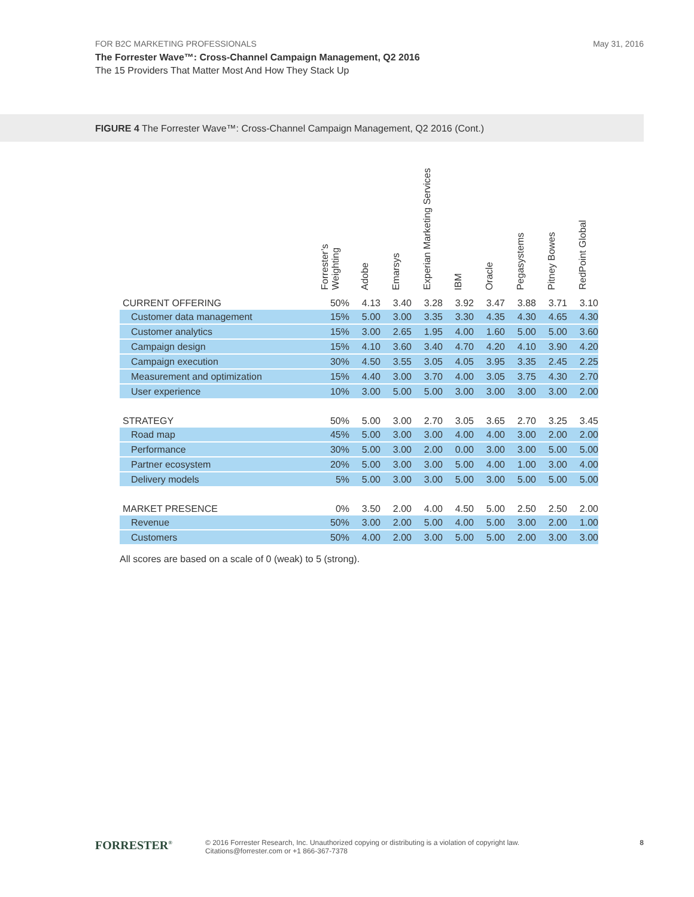FOR B2C MARKETING PROFESSIONALS May 31, 2016
The Forrester Wave™: Cross-Channel Campaign Management, Q2 2016
The 15 Providers That Matter Most And How They Stack Up
FIGURE 4 The Forrester Wave™: Cross-Channel Campaign Management, Q2 2016 (Cont.)
| | Forrester’s Weighting | Adobe | Emarsys | Experian Marketing Services | IBM | Oracle | Pegasystems | Pitney Bowes | RedPoint Global |
| --- | --- | --- | --- | --- | --- | --- | --- | --- | --- |
| CURRENT OFFERING | 50% | 4.13 | 3.40 | 3.28 | 3.92 | 3.47 | 3.88 | 3.71 | 3.10 |
| Customer data management | 15% | 5.00 | 3.00 | 3.35 | 3.30 | 4.35 | 4.30 | 4.65 | 4.30 |
| Customer analytics | 15% | 3.00 | 2.65 | 1.95 | 4.00 | 1.60 | 5.00 | 5.00 | 3.60 |
| Campaign design | 15% | 4.10 | 3.60 | 3.40 | 4.70 | 4.20 | 4.10 | 3.90 | 4.20 |
| Campaign execution | 30% | 4.50 | 3.55 | 3.05 | 4.05 | 3.95 | 3.35 | 2.45 | 2.25 |
| Measurement and optimization | 15% | 4.40 | 3.00 | 3.70 | 4.00 | 3.05 | 3.75 | 4.30 | 2.70 |
| User experience | 10% | 3.00 | 5.00 | 5.00 | 3.00 | 3.00 | 3.00 | 3.00 | 2.00 |
| STRATEGY | 50% | 5.00 | 3.00 | 2.70 | 3.05 | 3.65 | 2.70 | 3.25 | 3.45 |
| Road map | 45% | 5.00 | 3.00 | 3.00 | 4.00 | 4.00 | 3.00 | 2.00 | 2.00 |
| Performance | 30% | 5.00 | 3.00 | 2.00 | 0.00 | 3.00 | 3.00 | 5.00 | 5.00 |
| Partner ecosystem | 20% | 5.00 | 3.00 | 3.00 | 5.00 | 4.00 | 1.00 | 3.00 | 4.00 |
| Delivery models | 5% | 5.00 | 3.00 | 3.00 | 5.00 | 3.00 | 5.00 | 5.00 | 5.00 |
| MARKET PRESENCE | 0% | 3.50 | 2.00 | 4.00 | 4.50 | 5.00 | 2.50 | 2.50 | 2.00 |
| Revenue | 50% | 3.00 | 2.00 | 5.00 | 4.00 | 5.00 | 3.00 | 2.00 | 1.00 |
| Customers | 50% | 4.00 | 2.00 | 3.00 | 5.00 | 5.00 | 2.00 | 3.00 | 3.00 |
All scores are based on a scale of 0 (weak) to 5 (strong).
FORRESTER<sup>®</sup>
© 2016 Forrester Research, Inc. Unauthorized copying or distributing is a violation of copyright law.
Citations@forrester.com or +1 866-367-7378
8